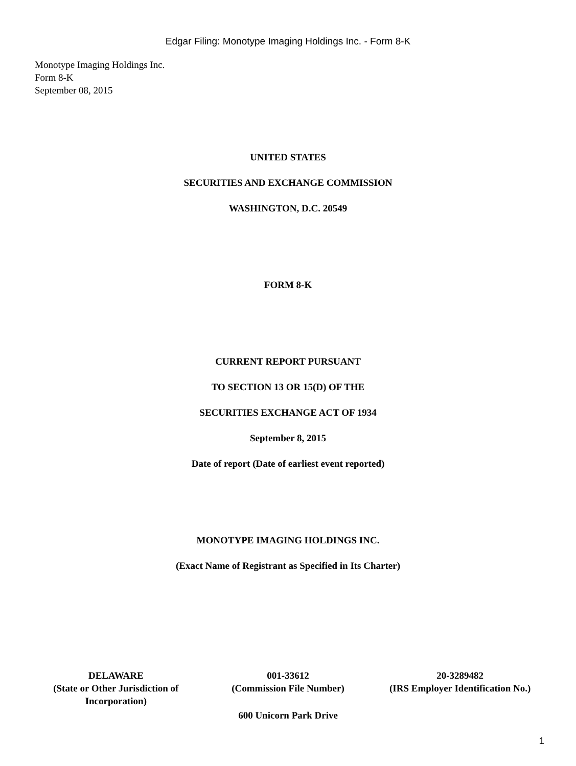Edgar Filing: Monotype Imaging Holdings Inc. - Form 8-K
Monotype Imaging Holdings Inc.
Form 8-K
September 08, 2015
UNITED STATES
SECURITIES AND EXCHANGE COMMISSION
WASHINGTON, D.C. 20549
FORM 8-K
CURRENT REPORT PURSUANT
TO SECTION 13 OR 15(D) OF THE
SECURITIES EXCHANGE ACT OF 1934
September 8, 2015
Date of report (Date of earliest event reported)
MONOTYPE IMAGING HOLDINGS INC.
(Exact Name of Registrant as Specified in Its Charter)
| DELAWARE (State or Other Jurisdiction of Incorporation) | 001-33612 (Commission File Number) | 20-3289482 (IRS Employer Identification No.) |
600 Unicorn Park Drive
1